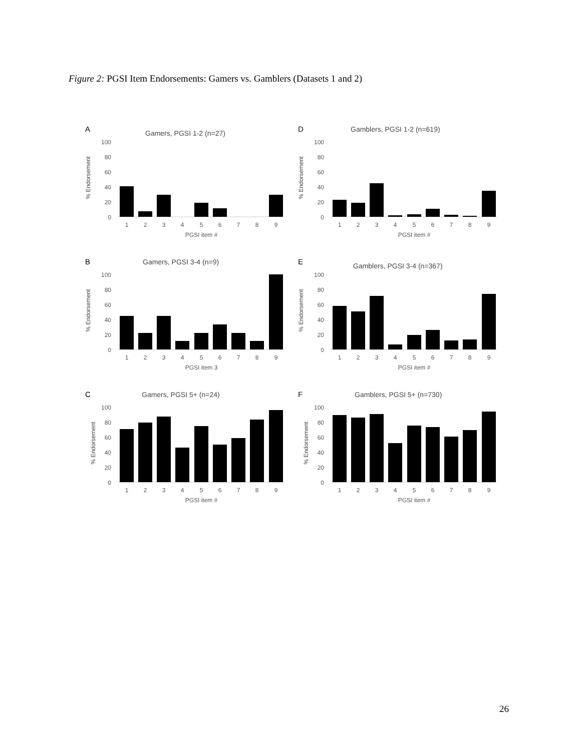Figure 2: PGSI Item Endorsements: Gamers vs. Gamblers (Datasets 1 and 2)
A
Gamers, PGSI 1-2 (n=27)
% Endorsement
100
80
60
40
20
0
1
2
3
4
5
6
7
8
9
PGSI item #
D
Gamblers, PGSI 1-2 (n=619)
% Endorsement
100
80
60
40
20
0
1
2
3
4
5
6
7
8
9
PGSI item #
B
Gamers, PGSI 3-4 (n=9)
% Endorsement
100
80
60
40
20
0
1
2
3
4
5
6
7
8
9
PGSI item 3
E
Gamblers, PGSI 3-4 (n=367)
% Endorsement
100
80
60
40
20
0
1
2
3
4
5
6
7
8
9
PGSI item #
C
Gamers, PGSI 5+ (n=24)
% Endorsement
100
80
60
40
20
0
1
2
3
4
5
6
7
8
9
PGSI item #
F
Gamblers, PGSI 5+ (n=730)
% Endorsement
100
80
60
40
20
0
1
2
3
4
5
6
7
8
9
PGSI item #
26